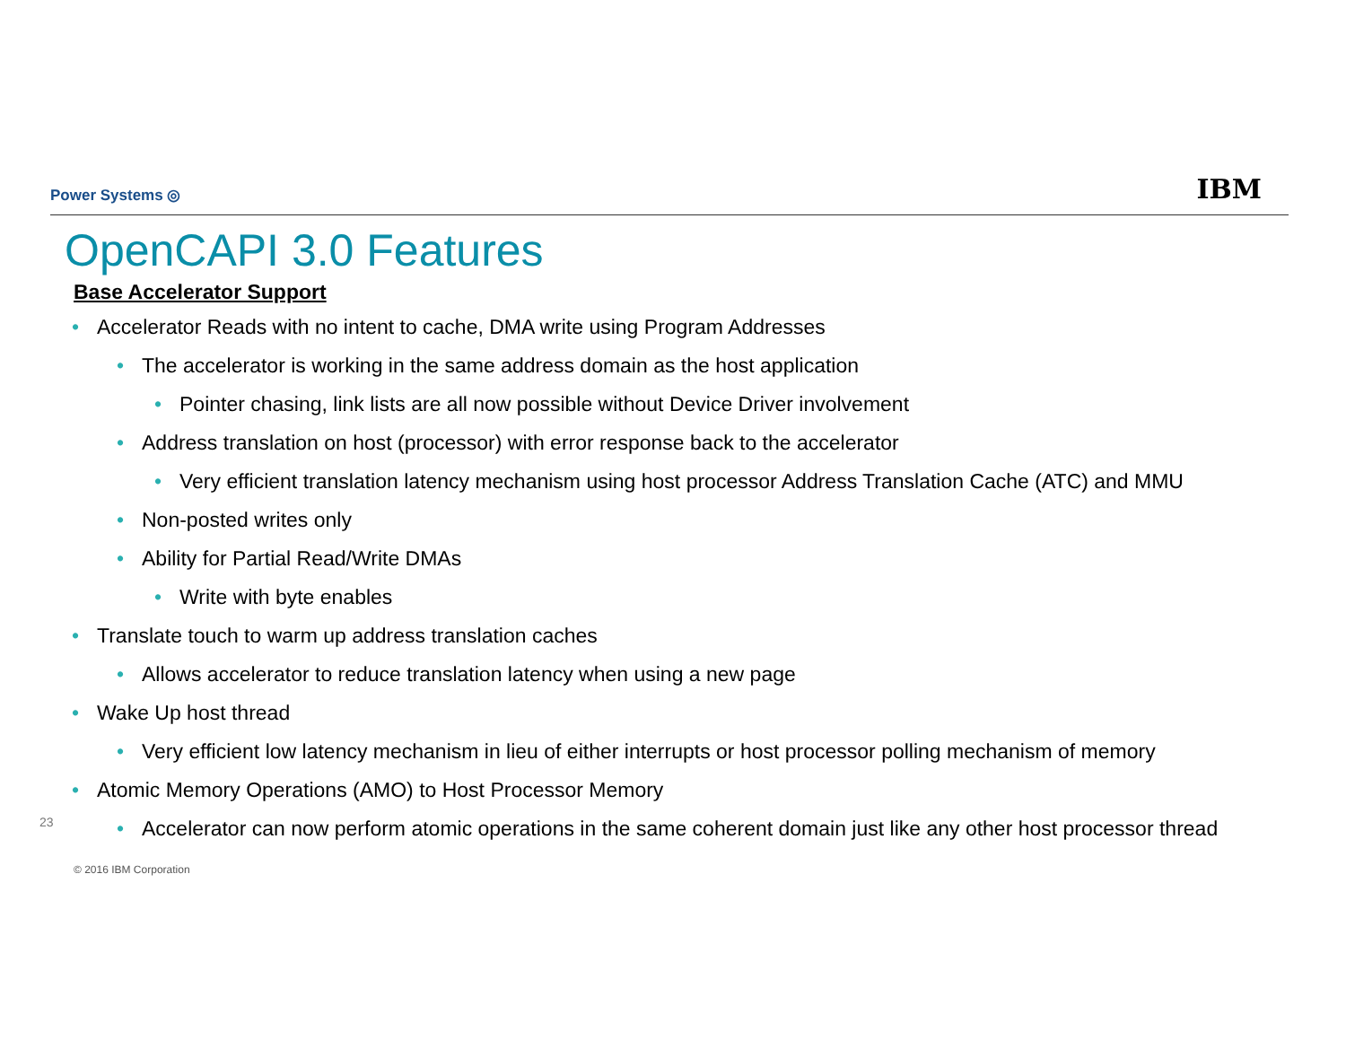Power Systems ◎ IBM
OpenCAPI 3.0 Features
Base Accelerator Support
• Accelerator Reads with no intent to cache, DMA write using Program Addresses
• The accelerator is working in the same address domain as the host application
• Pointer chasing, link lists are all now possible without Device Driver involvement
• Address translation on host (processor) with error response back to the accelerator
• Very efficient translation latency mechanism using host processor Address Translation Cache (ATC) and MMU
• Non-posted writes only
• Ability for Partial Read/Write DMAs
• Write with byte enables
• Translate touch to warm up address translation caches
• Allows accelerator to reduce translation latency when using a new page
• Wake Up host thread
• Very efficient low latency mechanism in lieu of either interrupts or host processor polling mechanism of memory
• Atomic Memory Operations (AMO) to Host Processor Memory
• Accelerator can now perform atomic operations in the same coherent domain just like any other host processor thread
23
© 2016 IBM Corporation